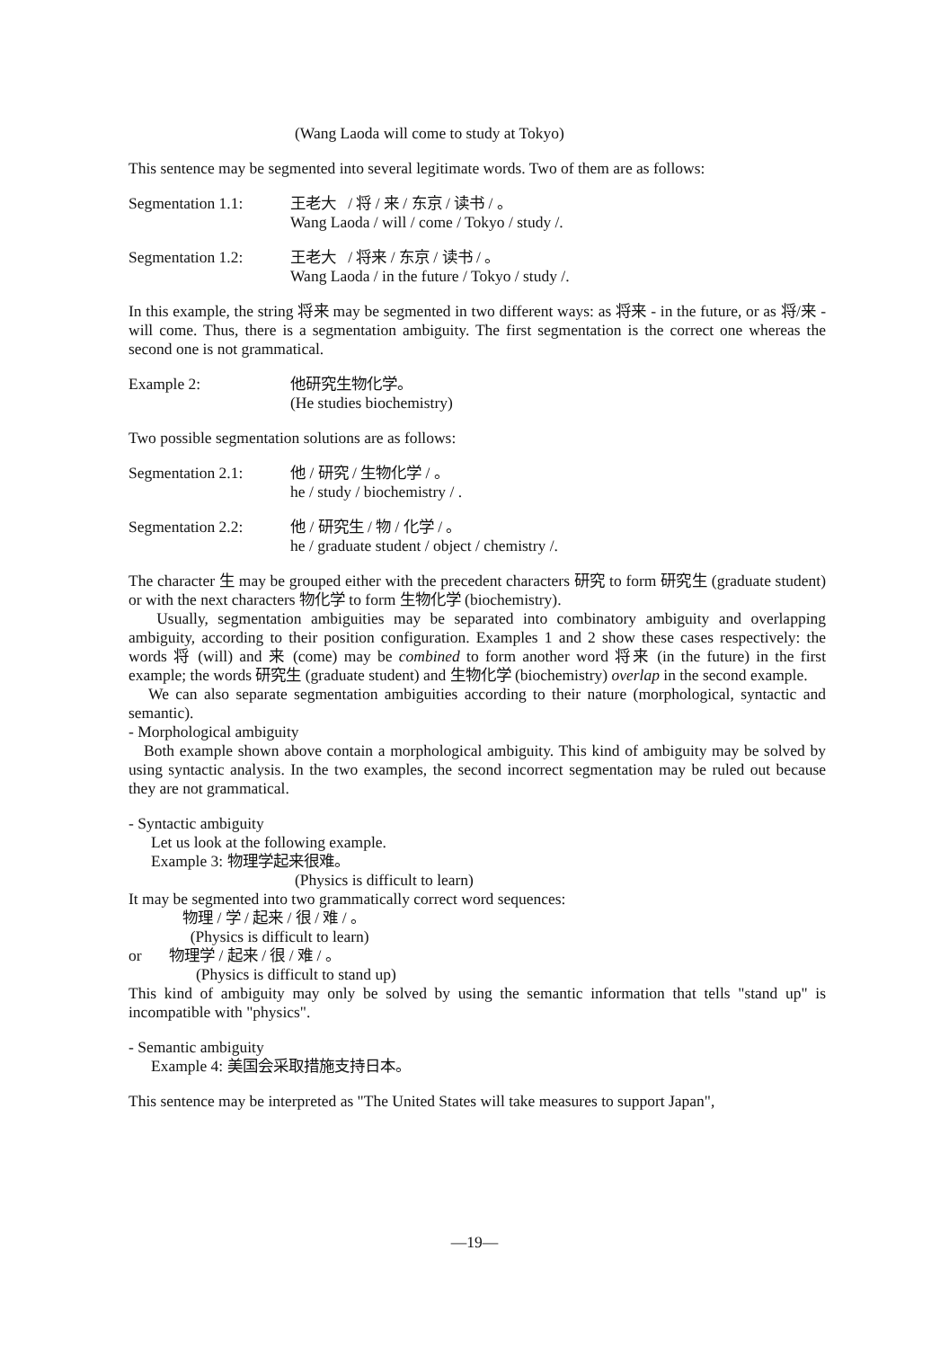(Wang Laoda will come to study at Tokyo)
This sentence may be segmented into several legitimate words. Two of them are as follows:
Segmentation 1.1: 王老大 / 将 / 来 / 东京 / 读书 / 。
Wang Laoda / will / come / Tokyo / study /.
Segmentation 1.2: 王老大 / 将来 / 东京 / 读书 / 。
Wang Laoda / in the future / Tokyo / study /.
In this example, the string 将来 may be segmented in two different ways: as 将来 - in the future, or as 将/来 - will come. Thus, there is a segmentation ambiguity. The first segmentation is the correct one whereas the second one is not grammatical.
Example 2: 他研究生物化学。
(He studies biochemistry)
Two possible segmentation solutions are as follows:
Segmentation 2.1: 他 / 研究 / 生物化学 / 。
he / study / biochemistry / .
Segmentation 2.2: 他 / 研究生 / 物 / 化学 / 。
he / graduate student / object / chemistry /.
The character 生 may be grouped either with the precedent characters 研究 to form 研究生 (graduate student) or with the next characters 物化学 to form 生物化学 (biochemistry).
Usually, segmentation ambiguities may be separated into combinatory ambiguity and overlapping ambiguity, according to their position configuration. Examples 1 and 2 show these cases respectively: the words 将 (will) and 来 (come) may be combined to form another word 将来 (in the future) in the first example; the words 研究生 (graduate student) and 生物化学 (biochemistry) overlap in the second example.
We can also separate segmentation ambiguities according to their nature (morphological, syntactic and semantic).
- Morphological ambiguity
Both example shown above contain a morphological ambiguity. This kind of ambiguity may be solved by using syntactic analysis. In the two examples, the second incorrect segmentation may be ruled out because they are not grammatical.
- Syntactic ambiguity
Let us look at the following example.
Example 3: 物理学起来很难。
(Physics is difficult to learn)
It may be segmented into two grammatically correct word sequences:
物理 / 学 / 起来 / 很 / 难 / 。
(Physics is difficult to learn)
or 物理学 / 起来 / 很 / 难 / 。
(Physics is difficult to stand up)
This kind of ambiguity may only be solved by using the semantic information that tells "stand up" is incompatible with "physics".
- Semantic ambiguity
Example 4: 美国会采取措施支持日本。
This sentence may be interpreted as "The United States will take measures to support Japan",
—19—